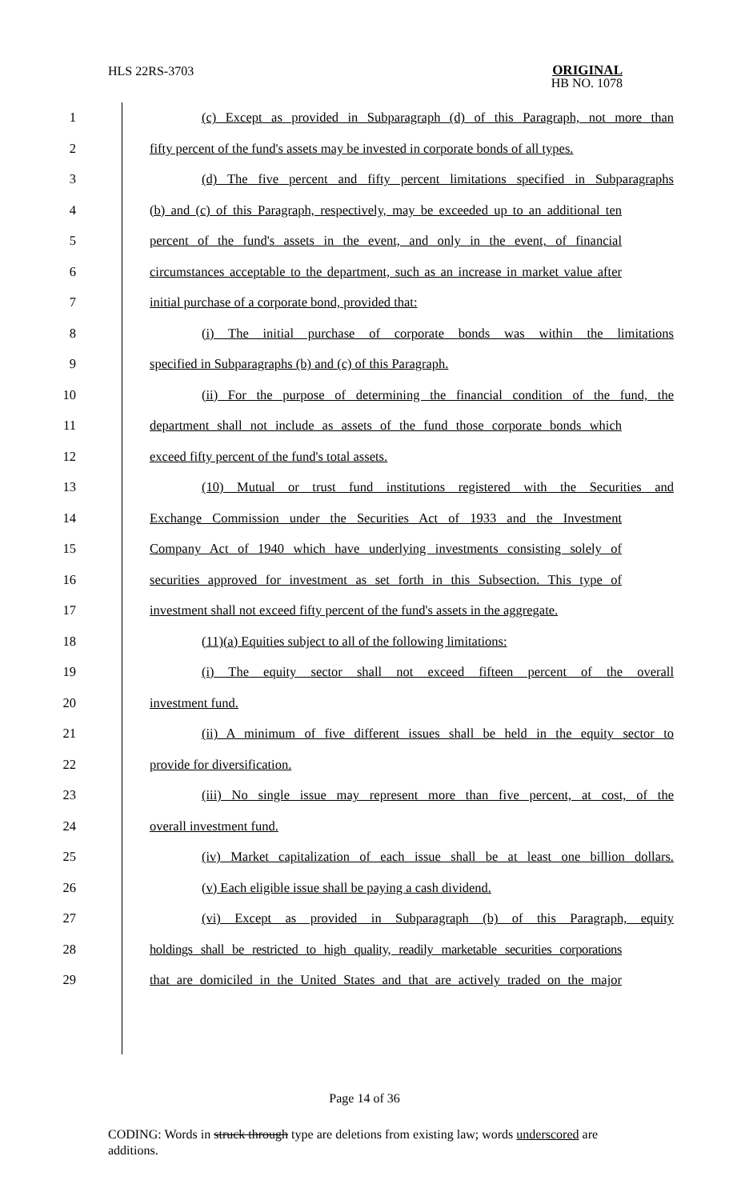HLS 22RS-3703
ORIGINAL
HB NO. 1078
1 (c) Except as provided in Subparagraph (d) of this Paragraph, not more than
2 fifty percent of the fund's assets may be invested in corporate bonds of all types.
3 (d) The five percent and fifty percent limitations specified in Subparagraphs
4 (b) and (c) of this Paragraph, respectively, may be exceeded up to an additional ten
5 percent of the fund's assets in the event, and only in the event, of financial
6 circumstances acceptable to the department, such as an increase in market value after
7 initial purchase of a corporate bond, provided that:
8 (i) The initial purchase of corporate bonds was within the limitations
9 specified in Subparagraphs (b) and (c) of this Paragraph.
10 (ii) For the purpose of determining the financial condition of the fund, the
11 department shall not include as assets of the fund those corporate bonds which
12 exceed fifty percent of the fund's total assets.
13 (10) Mutual or trust fund institutions registered with the Securities and
14 Exchange Commission under the Securities Act of 1933 and the Investment
15 Company Act of 1940 which have underlying investments consisting solely of
16 securities approved for investment as set forth in this Subsection. This type of
17 investment shall not exceed fifty percent of the fund's assets in the aggregate.
18 (11)(a) Equities subject to all of the following limitations:
19 (i) The equity sector shall not exceed fifteen percent of the overall
20 investment fund.
21 (ii) A minimum of five different issues shall be held in the equity sector to
22 provide for diversification.
23 (iii) No single issue may represent more than five percent, at cost, of the
24 overall investment fund.
25 (iv) Market capitalization of each issue shall be at least one billion dollars.
26 (v) Each eligible issue shall be paying a cash dividend.
27 (vi) Except as provided in Subparagraph (b) of this Paragraph, equity
28 holdings shall be restricted to high quality, readily marketable securities corporations
29 that are domiciled in the United States and that are actively traded on the major
Page 14 of 36
CODING: Words in struck through type are deletions from existing law; words underscored are additions.